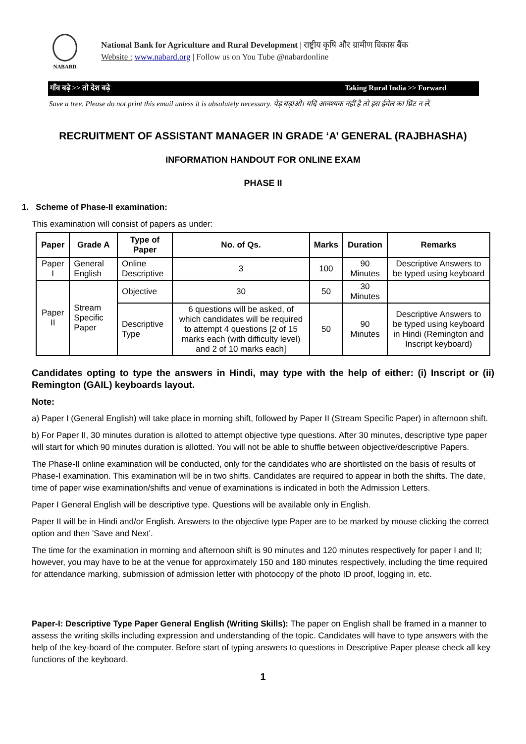NABARD
National Bank for Agriculture and Rural Development | राष्ट्रीय कृषि और ग्रामीण विकास बैंक
Website : www.nabard.org | Follow us on You Tube @nabardonline
गाँव बढ़े >> तो देश बढ़े Taking Rural India >> Forward
Save a tree. Please do not print this email unless it is absolutely necessary. पेड़ बढ़ाओ। यदि आवश्यक नहीं है तो इस ईमेल का प्रिंट न लें.
RECRUITMENT OF ASSISTANT MANAGER IN GRADE ‘A’ GENERAL (RAJBHASHA)
INFORMATION HANDOUT FOR ONLINE EXAM
PHASE II
1. Scheme of Phase-II examination:
This examination will consist of papers as under:
| Paper | Grade A | Type of Paper | No. of Qs. | Marks | Duration | Remarks |
| --- | --- | --- | --- | --- | --- | --- |
| Paper I | General English | Online Descriptive | 3 | 100 | 90 Minutes | Descriptive Answers to be typed using keyboard |
| Paper II | Stream Specific Paper | Objective | 30 | 50 | 30 Minutes | |
| | | Descriptive Type | 6 questions will be asked, of which candidates will be required to attempt 4 questions [2 of 15 marks each (with difficulty level) and 2 of 10 marks each] | 50 | 90 Minutes | Descriptive Answers to be typed using keyboard in Hindi (Remington and Inscript keyboard) |
Candidates opting to type the answers in Hindi, may type with the help of either: (i) Inscript or (ii) Remington (GAIL) keyboards layout.
Note:
a) Paper I (General English) will take place in morning shift, followed by Paper II (Stream Specific Paper) in afternoon shift.
b) For Paper II, 30 minutes duration is allotted to attempt objective type questions. After 30 minutes, descriptive type paper will start for which 90 minutes duration is allotted. You will not be able to shuffle between objective/descriptive Papers.
The Phase-II online examination will be conducted, only for the candidates who are shortlisted on the basis of results of Phase-I examination. This examination will be in two shifts. Candidates are required to appear in both the shifts. The date, time of paper wise examination/shifts and venue of examinations is indicated in both the Admission Letters.
Paper I General English will be descriptive type. Questions will be available only in English.
Paper II will be in Hindi and/or English. Answers to the objective type Paper are to be marked by mouse clicking the correct option and then 'Save and Next'.
The time for the examination in morning and afternoon shift is 90 minutes and 120 minutes respectively for paper I and II; however, you may have to be at the venue for approximately 150 and 180 minutes respectively, including the time required for attendance marking, submission of admission letter with photocopy of the photo ID proof, logging in, etc.
Paper-I: Descriptive Type Paper General English (Writing Skills): The paper on English shall be framed in a manner to assess the writing skills including expression and understanding of the topic. Candidates will have to type answers with the help of the key-board of the computer. Before start of typing answers to questions in Descriptive Paper please check all key functions of the keyboard.
1